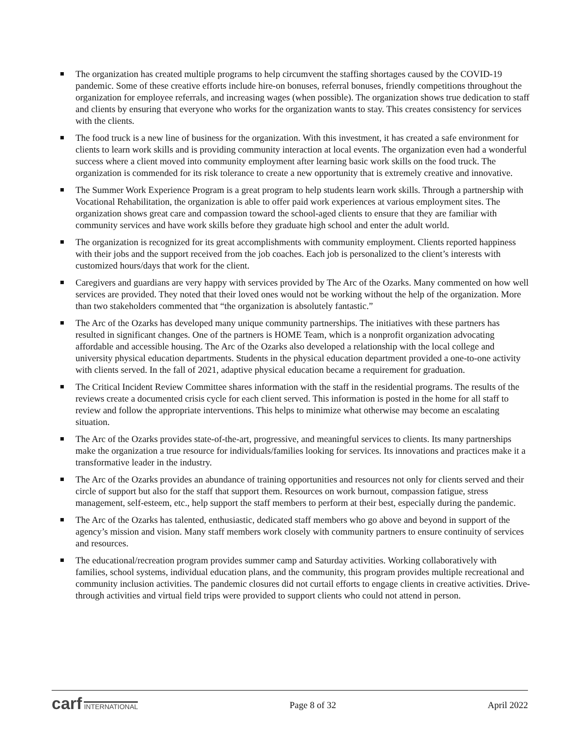The organization has created multiple programs to help circumvent the staffing shortages caused by the COVID-19 pandemic. Some of these creative efforts include hire-on bonuses, referral bonuses, friendly competitions throughout the organization for employee referrals, and increasing wages (when possible). The organization shows true dedication to staff and clients by ensuring that everyone who works for the organization wants to stay. This creates consistency for services with the clients.
The food truck is a new line of business for the organization. With this investment, it has created a safe environment for clients to learn work skills and is providing community interaction at local events. The organization even had a wonderful success where a client moved into community employment after learning basic work skills on the food truck. The organization is commended for its risk tolerance to create a new opportunity that is extremely creative and innovative.
The Summer Work Experience Program is a great program to help students learn work skills. Through a partnership with Vocational Rehabilitation, the organization is able to offer paid work experiences at various employment sites. The organization shows great care and compassion toward the school-aged clients to ensure that they are familiar with community services and have work skills before they graduate high school and enter the adult world.
The organization is recognized for its great accomplishments with community employment. Clients reported happiness with their jobs and the support received from the job coaches. Each job is personalized to the client’s interests with customized hours/days that work for the client.
Caregivers and guardians are very happy with services provided by The Arc of the Ozarks. Many commented on how well services are provided. They noted that their loved ones would not be working without the help of the organization. More than two stakeholders commented that “the organization is absolutely fantastic.”
The Arc of the Ozarks has developed many unique community partnerships. The initiatives with these partners has resulted in significant changes. One of the partners is HOME Team, which is a nonprofit organization advocating affordable and accessible housing. The Arc of the Ozarks also developed a relationship with the local college and university physical education departments. Students in the physical education department provided a one-to-one activity with clients served. In the fall of 2021, adaptive physical education became a requirement for graduation.
The Critical Incident Review Committee shares information with the staff in the residential programs. The results of the reviews create a documented crisis cycle for each client served. This information is posted in the home for all staff to review and follow the appropriate interventions. This helps to minimize what otherwise may become an escalating situation.
The Arc of the Ozarks provides state-of-the-art, progressive, and meaningful services to clients. Its many partnerships make the organization a true resource for individuals/families looking for services. Its innovations and practices make it a transformative leader in the industry.
The Arc of the Ozarks provides an abundance of training opportunities and resources not only for clients served and their circle of support but also for the staff that support them. Resources on work burnout, compassion fatigue, stress management, self-esteem, etc., help support the staff members to perform at their best, especially during the pandemic.
The Arc of the Ozarks has talented, enthusiastic, dedicated staff members who go above and beyond in support of the agency’s mission and vision. Many staff members work closely with community partners to ensure continuity of services and resources.
The educational/recreation program provides summer camp and Saturday activities. Working collaboratively with families, school systems, individual education plans, and the community, this program provides multiple recreational and community inclusion activities. The pandemic closures did not curtail efforts to engage clients in creative activities. Drive-through activities and virtual field trips were provided to support clients who could not attend in person.
carf INTERNATIONAL
Page 8 of 32 April 2022